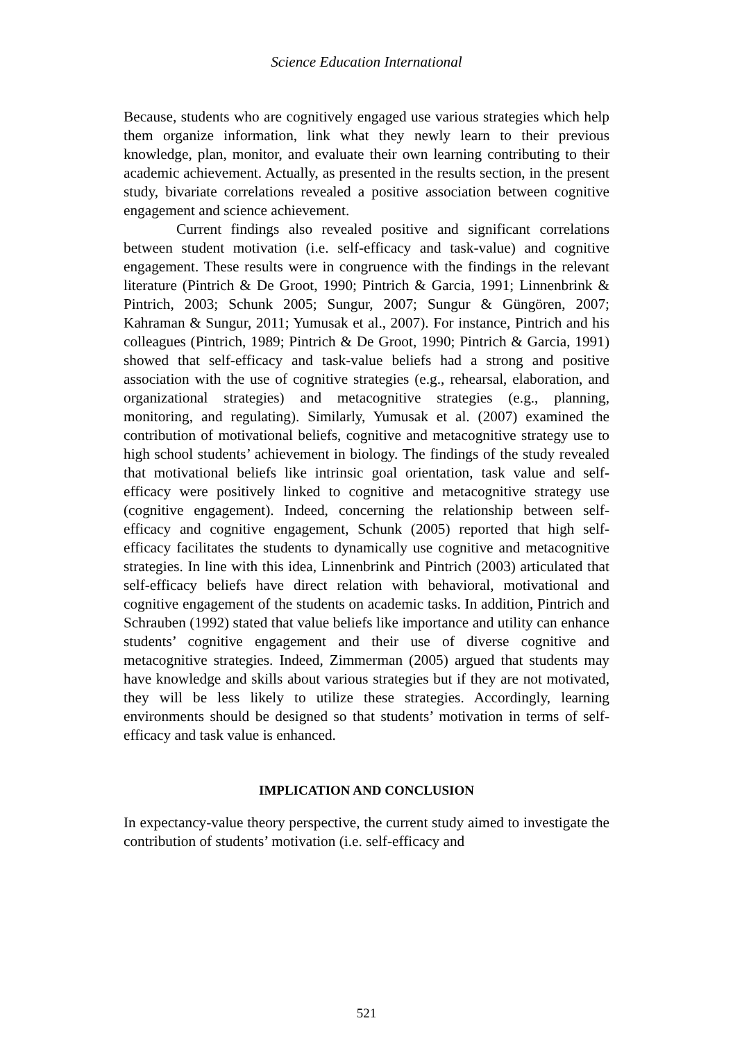Science Education International
Because, students who are cognitively engaged use various strategies which help them organize information, link what they newly learn to their previous knowledge, plan, monitor, and evaluate their own learning contributing to their academic achievement. Actually, as presented in the results section, in the present study, bivariate correlations revealed a positive association between cognitive engagement and science achievement.
Current findings also revealed positive and significant correlations between student motivation (i.e. self-efficacy and task-value) and cognitive engagement. These results were in congruence with the findings in the relevant literature (Pintrich & De Groot, 1990; Pintrich & Garcia, 1991; Linnenbrink & Pintrich, 2003; Schunk 2005; Sungur, 2007; Sungur & Güngören, 2007; Kahraman & Sungur, 2011; Yumusak et al., 2007). For instance, Pintrich and his colleagues (Pintrich, 1989; Pintrich & De Groot, 1990; Pintrich & Garcia, 1991) showed that self-efficacy and task-value beliefs had a strong and positive association with the use of cognitive strategies (e.g., rehearsal, elaboration, and organizational strategies) and metacognitive strategies (e.g., planning, monitoring, and regulating). Similarly, Yumusak et al. (2007) examined the contribution of motivational beliefs, cognitive and metacognitive strategy use to high school students’ achievement in biology. The findings of the study revealed that motivational beliefs like intrinsic goal orientation, task value and self-efficacy were positively linked to cognitive and metacognitive strategy use (cognitive engagement). Indeed, concerning the relationship between self-efficacy and cognitive engagement, Schunk (2005) reported that high self-efficacy facilitates the students to dynamically use cognitive and metacognitive strategies. In line with this idea, Linnenbrink and Pintrich (2003) articulated that self-efficacy beliefs have direct relation with behavioral, motivational and cognitive engagement of the students on academic tasks. In addition, Pintrich and Schrauben (1992) stated that value beliefs like importance and utility can enhance students’ cognitive engagement and their use of diverse cognitive and metacognitive strategies. Indeed, Zimmerman (2005) argued that students may have knowledge and skills about various strategies but if they are not motivated, they will be less likely to utilize these strategies. Accordingly, learning environments should be designed so that students’ motivation in terms of self-efficacy and task value is enhanced.
IMPLICATION AND CONCLUSION
In expectancy-value theory perspective, the current study aimed to investigate the contribution of students’ motivation (i.e. self-efficacy and
521